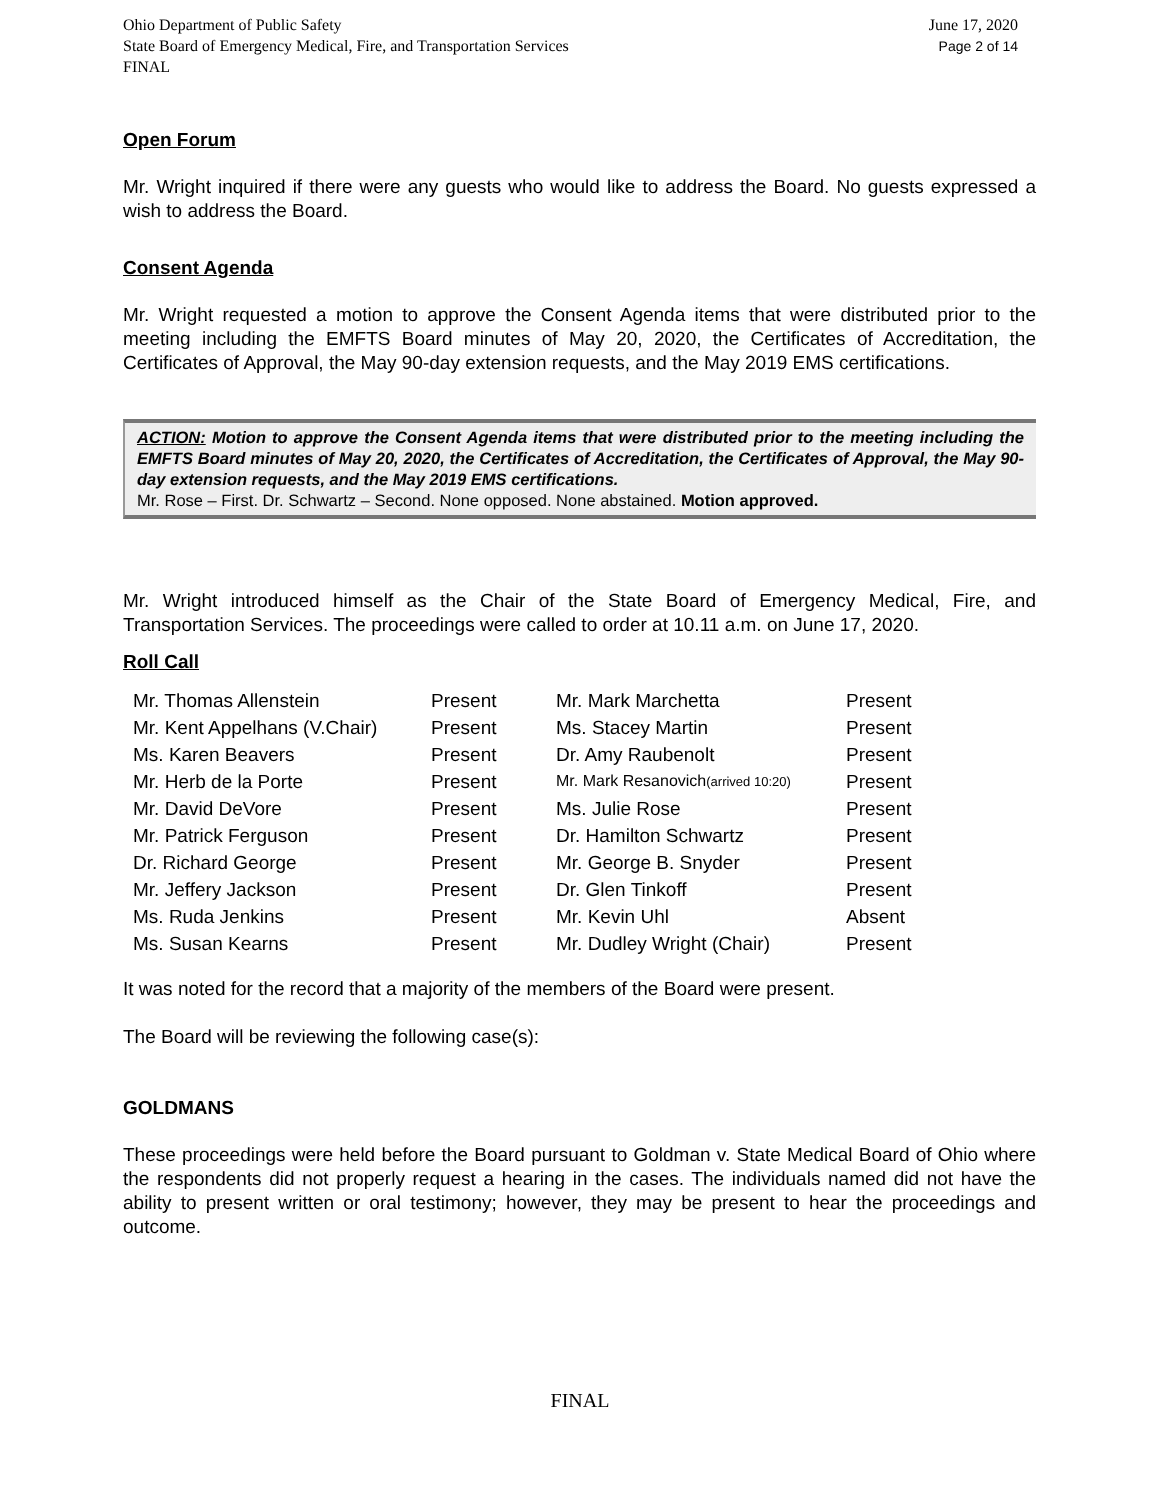Ohio Department of Public Safety
State Board of Emergency Medical, Fire, and Transportation Services
FINAL
June 17, 2020
Page 2 of 14
Open Forum
Mr. Wright inquired if there were any guests who would like to address the Board. No guests expressed a wish to address the Board.
Consent Agenda
Mr. Wright requested a motion to approve the Consent Agenda items that were distributed prior to the meeting including the EMFTS Board minutes of May 20, 2020, the Certificates of Accreditation, the Certificates of Approval, the May 90-day extension requests, and the May 2019 EMS certifications.
ACTION: Motion to approve the Consent Agenda items that were distributed prior to the meeting including the EMFTS Board minutes of May 20, 2020, the Certificates of Accreditation, the Certificates of Approval, the May 90-day extension requests, and the May 2019 EMS certifications.
Mr. Rose – First. Dr. Schwartz – Second. None opposed. None abstained. Motion approved.
Mr. Wright introduced himself as the Chair of the State Board of Emergency Medical, Fire, and Transportation Services. The proceedings were called to order at 10.11 a.m. on June 17, 2020.
Roll Call
| Mr. Thomas Allenstein | Present | Mr. Mark Marchetta | Present |
| Mr. Kent Appelhans (V.Chair) | Present | Ms. Stacey Martin | Present |
| Ms. Karen Beavers | Present | Dr. Amy Raubenolt | Present |
| Mr. Herb de la Porte | Present | Mr. Mark Resanovich (arrived 10:20) | Present |
| Mr. David DeVore | Present | Ms. Julie Rose | Present |
| Mr. Patrick Ferguson | Present | Dr. Hamilton Schwartz | Present |
| Dr. Richard George | Present | Mr. George B. Snyder | Present |
| Mr. Jeffery Jackson | Present | Dr. Glen Tinkoff | Present |
| Ms. Ruda Jenkins | Present | Mr. Kevin Uhl | Absent |
| Ms. Susan Kearns | Present | Mr. Dudley Wright (Chair) | Present |
It was noted for the record that a majority of the members of the Board were present.
The Board will be reviewing the following case(s):
GOLDMANS
These proceedings were held before the Board pursuant to Goldman v. State Medical Board of Ohio where the respondents did not properly request a hearing in the cases. The individuals named did not have the ability to present written or oral testimony; however, they may be present to hear the proceedings and outcome.
FINAL